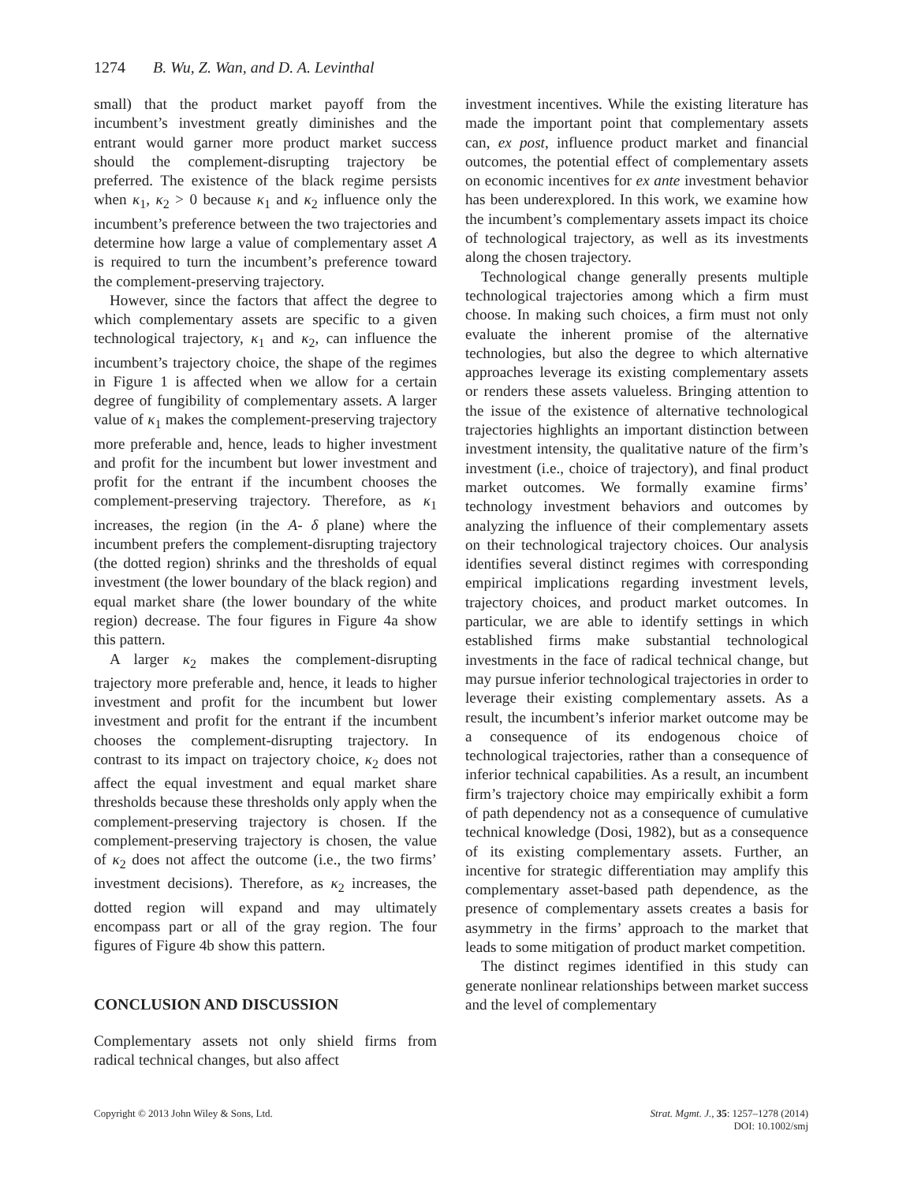1274 B. Wu, Z. Wan, and D. A. Levinthal
small) that the product market payoff from the incumbent’s investment greatly diminishes and the entrant would garner more product market success should the complement-disrupting trajectory be preferred. The existence of the black regime persists when κ<sub>1</sub>, κ<sub>2</sub> > 0 because κ<sub>1</sub> and κ<sub>2</sub> influence only the incumbent’s preference between the two trajectories and determine how large a value of complementary asset A is required to turn the incumbent’s preference toward the complement-preserving trajectory.
However, since the factors that affect the degree to which complementary assets are specific to a given technological trajectory, κ<sub>1</sub> and κ<sub>2</sub>, can influence the incumbent’s trajectory choice, the shape of the regimes in Figure 1 is affected when we allow for a certain degree of fungibility of complementary assets. A larger value of κ<sub>1</sub> makes the complement-preserving trajectory more preferable and, hence, leads to higher investment and profit for the incumbent but lower investment and profit for the entrant if the incumbent chooses the complement-preserving trajectory. Therefore, as κ<sub>1</sub> increases, the region (in the A- δ plane) where the incumbent prefers the complement-disrupting trajectory (the dotted region) shrinks and the thresholds of equal investment (the lower boundary of the black region) and equal market share (the lower boundary of the white region) decrease. The four figures in Figure 4a show this pattern.
A larger κ<sub>2</sub> makes the complement-disrupting trajectory more preferable and, hence, it leads to higher investment and profit for the incumbent but lower investment and profit for the entrant if the incumbent chooses the complement-disrupting trajectory. In contrast to its impact on trajectory choice, κ<sub>2</sub> does not affect the equal investment and equal market share thresholds because these thresholds only apply when the complement-preserving trajectory is chosen. If the complement-preserving trajectory is chosen, the value of κ<sub>2</sub> does not affect the outcome (i.e., the two firms’ investment decisions). Therefore, as κ<sub>2</sub> increases, the dotted region will expand and may ultimately encompass part or all of the gray region. The four figures of Figure 4b show this pattern.
CONCLUSION AND DISCUSSION
Complementary assets not only shield firms from radical technical changes, but also affect
investment incentives. While the existing literature has made the important point that complementary assets can, ex post, influence product market and financial outcomes, the potential effect of complementary assets on economic incentives for ex ante investment behavior has been underexplored. In this work, we examine how the incumbent’s complementary assets impact its choice of technological trajectory, as well as its investments along the chosen trajectory.
Technological change generally presents multiple technological trajectories among which a firm must choose. In making such choices, a firm must not only evaluate the inherent promise of the alternative technologies, but also the degree to which alternative approaches leverage its existing complementary assets or renders these assets valueless. Bringing attention to the issue of the existence of alternative technological trajectories highlights an important distinction between investment intensity, the qualitative nature of the firm’s investment (i.e., choice of trajectory), and final product market outcomes. We formally examine firms’ technology investment behaviors and outcomes by analyzing the influence of their complementary assets on their technological trajectory choices. Our analysis identifies several distinct regimes with corresponding empirical implications regarding investment levels, trajectory choices, and product market outcomes. In particular, we are able to identify settings in which established firms make substantial technological investments in the face of radical technical change, but may pursue inferior technological trajectories in order to leverage their existing complementary assets. As a result, the incumbent’s inferior market outcome may be a consequence of its endogenous choice of technological trajectories, rather than a consequence of inferior technical capabilities. As a result, an incumbent firm’s trajectory choice may empirically exhibit a form of path dependency not as a consequence of cumulative technical knowledge (Dosi, 1982), but as a consequence of its existing complementary assets. Further, an incentive for strategic differentiation may amplify this complementary asset-based path dependence, as the presence of complementary assets creates a basis for asymmetry in the firms’ approach to the market that leads to some mitigation of product market competition.
The distinct regimes identified in this study can generate nonlinear relationships between market success and the level of complementary
Copyright © 2013 John Wiley & Sons, Ltd.
Strat. Mgmt. J., 35: 1257–1278 (2014)
DOI: 10.1002/smj